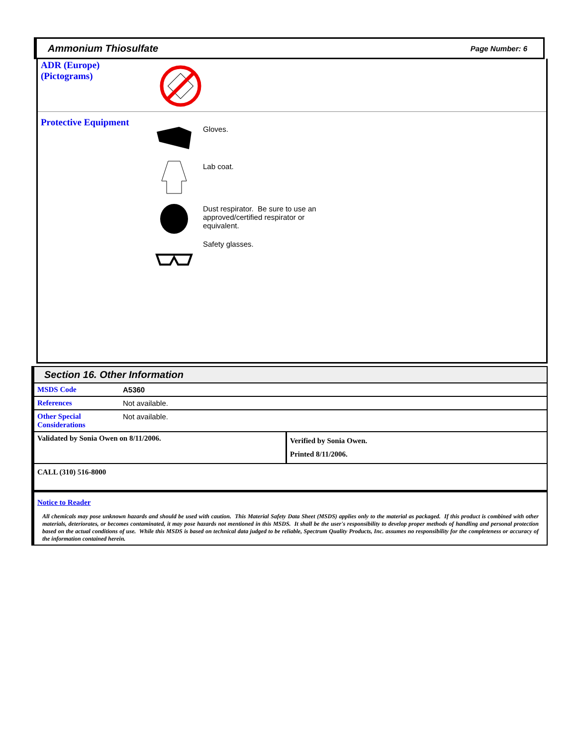Ammonium Thiosulfate Page Number: 6
ADR (Europe)
(Pictograms)
Protective Equipment
Gloves.
Lab coat.
Dust respirator. Be sure to use an approved/certified respirator or equivalent.
Safety glasses.
Section 16. Other Information
| MSDS Code | A5360 | |
| References | Not available. | |
| Other Special Considerations | Not available. | |
| Validated by Sonia Owen on 8/11/2006. | | Verified by Sonia Owen. Printed 8/11/2006. |
| CALL (310) 516-8000 | | |
| Notice to Reader All chemicals may pose unknown hazards and should be used with caution. This Material Safety Data Sheet (MSDS) applies only to the material as packaged. If this product is combined with other materials, deteriorates, or becomes contaminated, it may pose hazards not mentioned in this MSDS. It shall be the user's responsibility to develop proper methods of handling and personal protection based on the actual conditions of use. While this MSDS is based on technical data judged to be reliable, Spectrum Quality Products, Inc. assumes no responsibility for the completeness or accuracy of the information contained herein. | | |